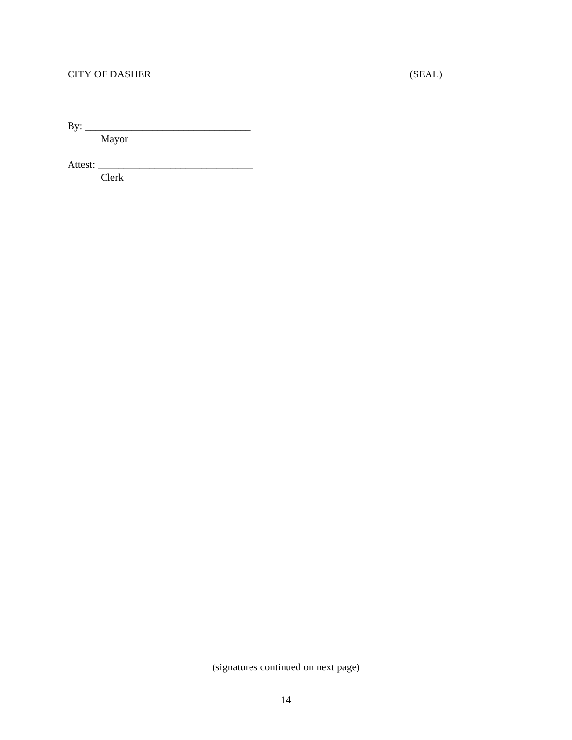CITY OF DASHER (SEAL)
By: ________________________________
Mayor
Attest: ______________________________
Clerk
(signatures continued on next page)
14